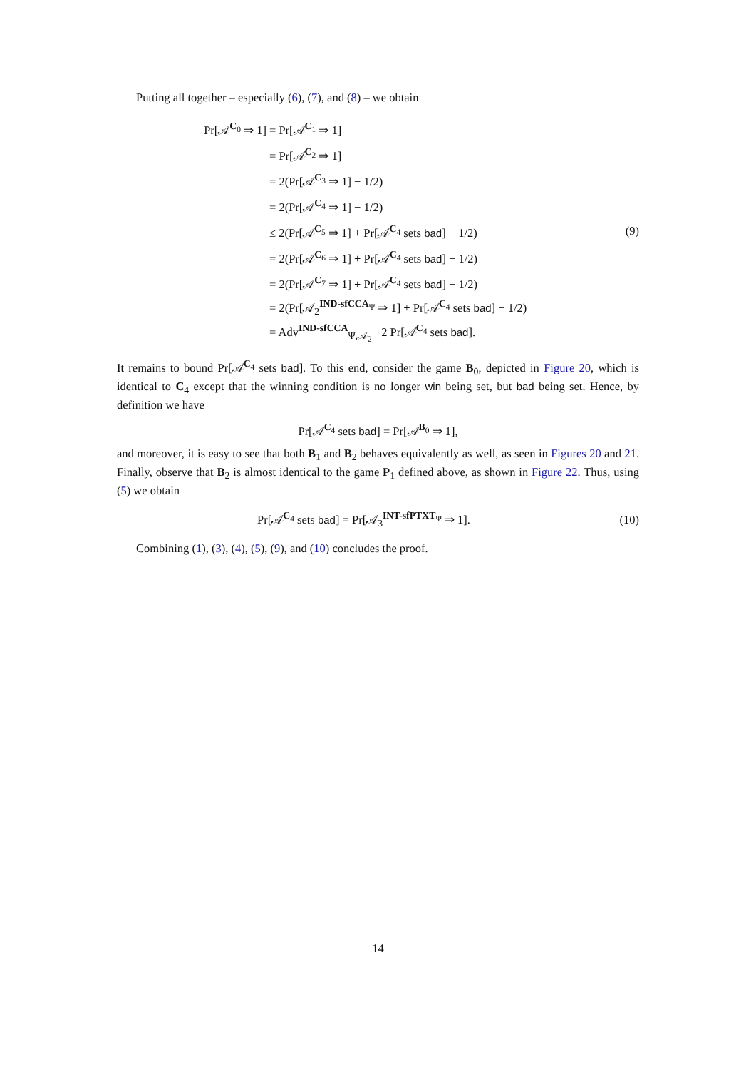Putting all together – especially (6), (7), and (8) – we obtain
Pr[𝒜<sup>C<sub>0</sub></sup> ⇒ 1] = Pr[𝒜<sup>C<sub>1</sub></sup> ⇒ 1]
= Pr[𝒜<sup>C<sub>2</sub></sup> ⇒ 1]
= 2(Pr[𝒜<sup>C<sub>3</sub></sup> ⇒ 1] − 1/2)
= 2(Pr[𝒜<sup>C<sub>4</sub></sup> ⇒ 1] − 1/2)
≤ 2(Pr[𝒜<sup>C<sub>5</sub></sup> ⇒ 1] + Pr[𝒜<sup>C<sub>4</sub></sup> sets bad] − 1/2)
= 2(Pr[𝒜<sup>C<sub>6</sub></sup> ⇒ 1] + Pr[𝒜<sup>C<sub>4</sub></sup> sets bad] − 1/2)
= 2(Pr[𝒜<sup>C<sub>7</sub></sup> ⇒ 1] + Pr[𝒜<sup>C<sub>4</sub></sup> sets bad] − 1/2)
= 2(Pr[𝒜<sub>2</sub><sup>IND-sfCCA<sub>Ψ</sub></sup> ⇒ 1] + Pr[𝒜<sup>C<sub>4</sub></sup> sets bad] − 1/2)
= Adv<sup>IND-sfCCA</sup><sub>Ψ,𝒜<sub>2</sub></sub> +2 Pr[𝒜<sup>C<sub>4</sub></sup> sets bad].
(9)
It remains to bound Pr[𝒜<sup>C<sub>4</sub></sup> sets bad]. To this end, consider the game B<sub>0</sub>, depicted in Figure 20, which is identical to C<sub>4</sub> except that the winning condition is no longer win being set, but bad being set. Hence, by definition we have
Pr[𝒜<sup>C<sub>4</sub></sup> sets bad] = Pr[𝒜<sup>B<sub>0</sub></sup> ⇒ 1],
and moreover, it is easy to see that both B<sub>1</sub> and B<sub>2</sub> behaves equivalently as well, as seen in Figures 20 and 21. Finally, observe that B<sub>2</sub> is almost identical to the game P<sub>1</sub> defined above, as shown in Figure 22. Thus, using (5) we obtain
Pr[𝒜<sup>C<sub>4</sub></sup> sets bad] = Pr[𝒜<sub>3</sub><sup>INT-sfPTXT<sub>Ψ</sub></sup> ⇒ 1].
(10)
Combining (1), (3), (4), (5), (9), and (10) concludes the proof.
14